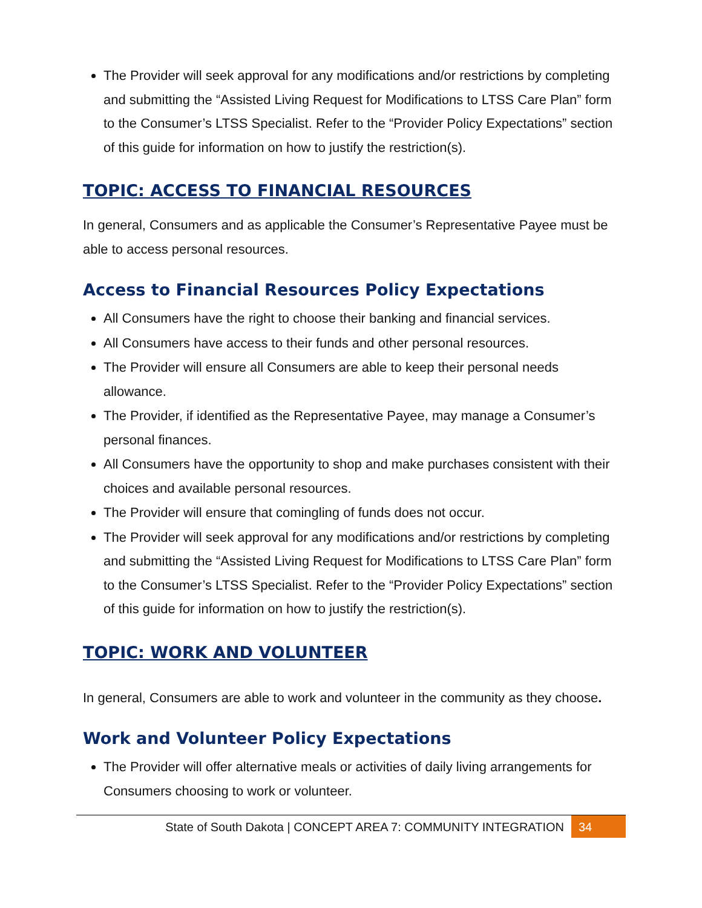The Provider will seek approval for any modifications and/or restrictions by completing and submitting the “Assisted Living Request for Modifications to LTSS Care Plan” form to the Consumer’s LTSS Specialist. Refer to the “Provider Policy Expectations” section of this guide for information on how to justify the restriction(s).
TOPIC: ACCESS TO FINANCIAL RESOURCES
In general, Consumers and as applicable the Consumer’s Representative Payee must be able to access personal resources.
Access to Financial Resources Policy Expectations
All Consumers have the right to choose their banking and financial services.
All Consumers have access to their funds and other personal resources.
The Provider will ensure all Consumers are able to keep their personal needs allowance.
The Provider, if identified as the Representative Payee, may manage a Consumer’s personal finances.
All Consumers have the opportunity to shop and make purchases consistent with their choices and available personal resources.
The Provider will ensure that comingling of funds does not occur.
The Provider will seek approval for any modifications and/or restrictions by completing and submitting the “Assisted Living Request for Modifications to LTSS Care Plan” form to the Consumer’s LTSS Specialist. Refer to the “Provider Policy Expectations” section of this guide for information on how to justify the restriction(s).
TOPIC: WORK AND VOLUNTEER
In general, Consumers are able to work and volunteer in the community as they choose.
Work and Volunteer Policy Expectations
The Provider will offer alternative meals or activities of daily living arrangements for Consumers choosing to work or volunteer.
State of South Dakota | CONCEPT AREA 7: COMMUNITY INTEGRATION 34